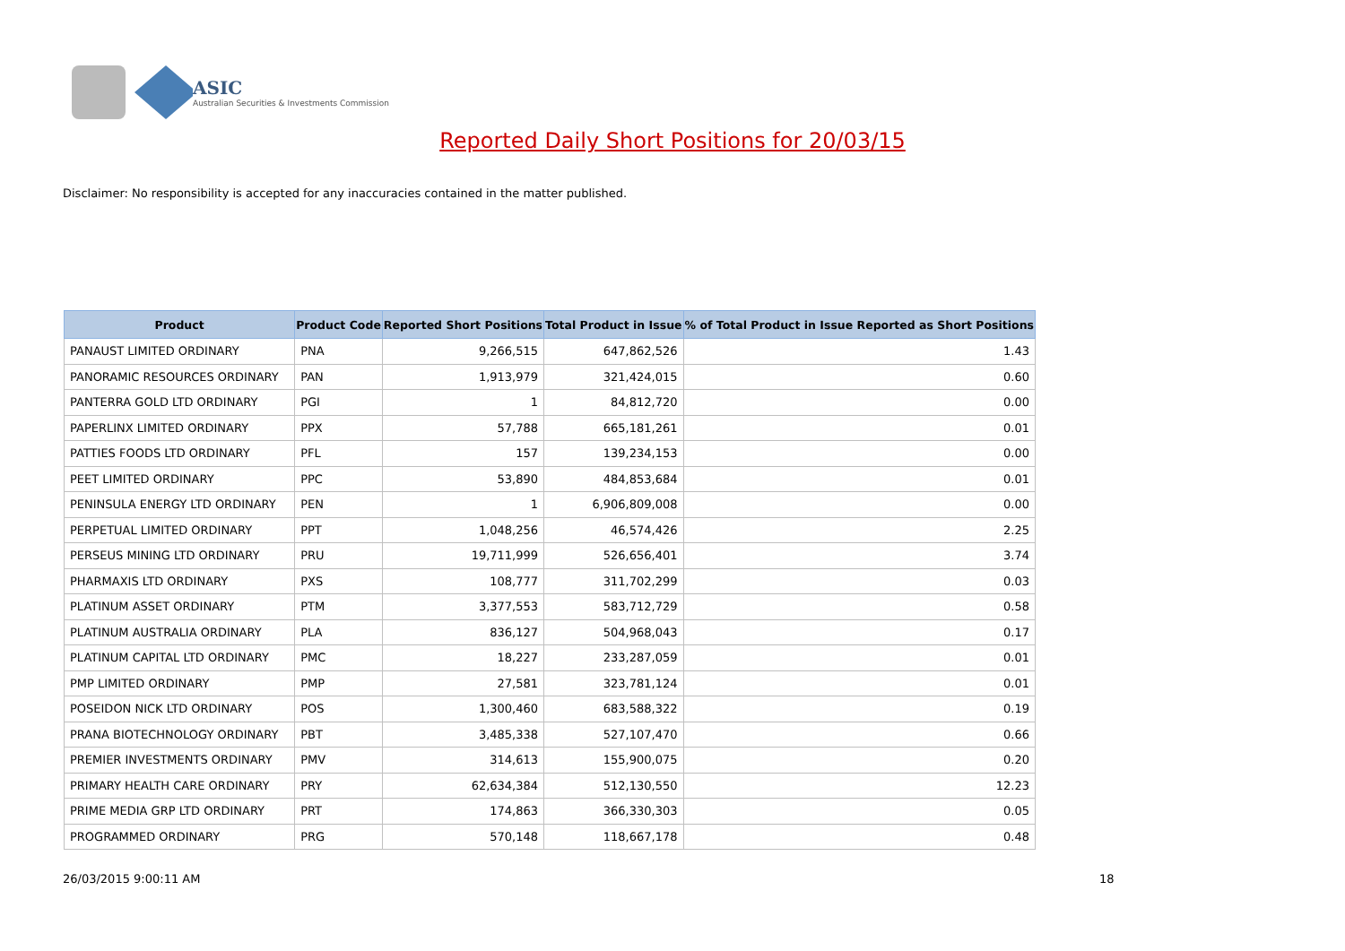ASIC
Australian Securities & Investments Commission
Reported Daily Short Positions for 20/03/15
Disclaimer: No responsibility is accepted for any inaccuracies contained in the matter published.
| Product | Product Code | Reported Short Positions | Total Product in Issue | % of Total Product in Issue Reported as Short Positions |
| --- | --- | --- | --- | --- |
| PANAUST LIMITED ORDINARY | PNA | 9,266,515 | 647,862,526 | 1.43 |
| PANORAMIC RESOURCES ORDINARY | PAN | 1,913,979 | 321,424,015 | 0.60 |
| PANTERRA GOLD LTD ORDINARY | PGI | 1 | 84,812,720 | 0.00 |
| PAPERLINX LIMITED ORDINARY | PPX | 57,788 | 665,181,261 | 0.01 |
| PATTIES FOODS LTD ORDINARY | PFL | 157 | 139,234,153 | 0.00 |
| PEET LIMITED ORDINARY | PPC | 53,890 | 484,853,684 | 0.01 |
| PENINSULA ENERGY LTD ORDINARY | PEN | 1 | 6,906,809,008 | 0.00 |
| PERPETUAL LIMITED ORDINARY | PPT | 1,048,256 | 46,574,426 | 2.25 |
| PERSEUS MINING LTD ORDINARY | PRU | 19,711,999 | 526,656,401 | 3.74 |
| PHARMAXIS LTD ORDINARY | PXS | 108,777 | 311,702,299 | 0.03 |
| PLATINUM ASSET ORDINARY | PTM | 3,377,553 | 583,712,729 | 0.58 |
| PLATINUM AUSTRALIA ORDINARY | PLA | 836,127 | 504,968,043 | 0.17 |
| PLATINUM CAPITAL LTD ORDINARY | PMC | 18,227 | 233,287,059 | 0.01 |
| PMP LIMITED ORDINARY | PMP | 27,581 | 323,781,124 | 0.01 |
| POSEIDON NICK LTD ORDINARY | POS | 1,300,460 | 683,588,322 | 0.19 |
| PRANA BIOTECHNOLOGY ORDINARY | PBT | 3,485,338 | 527,107,470 | 0.66 |
| PREMIER INVESTMENTS ORDINARY | PMV | 314,613 | 155,900,075 | 0.20 |
| PRIMARY HEALTH CARE ORDINARY | PRY | 62,634,384 | 512,130,550 | 12.23 |
| PRIME MEDIA GRP LTD ORDINARY | PRT | 174,863 | 366,330,303 | 0.05 |
| PROGRAMMED ORDINARY | PRG | 570,148 | 118,667,178 | 0.48 |
26/03/2015 9:00:11 AM 18